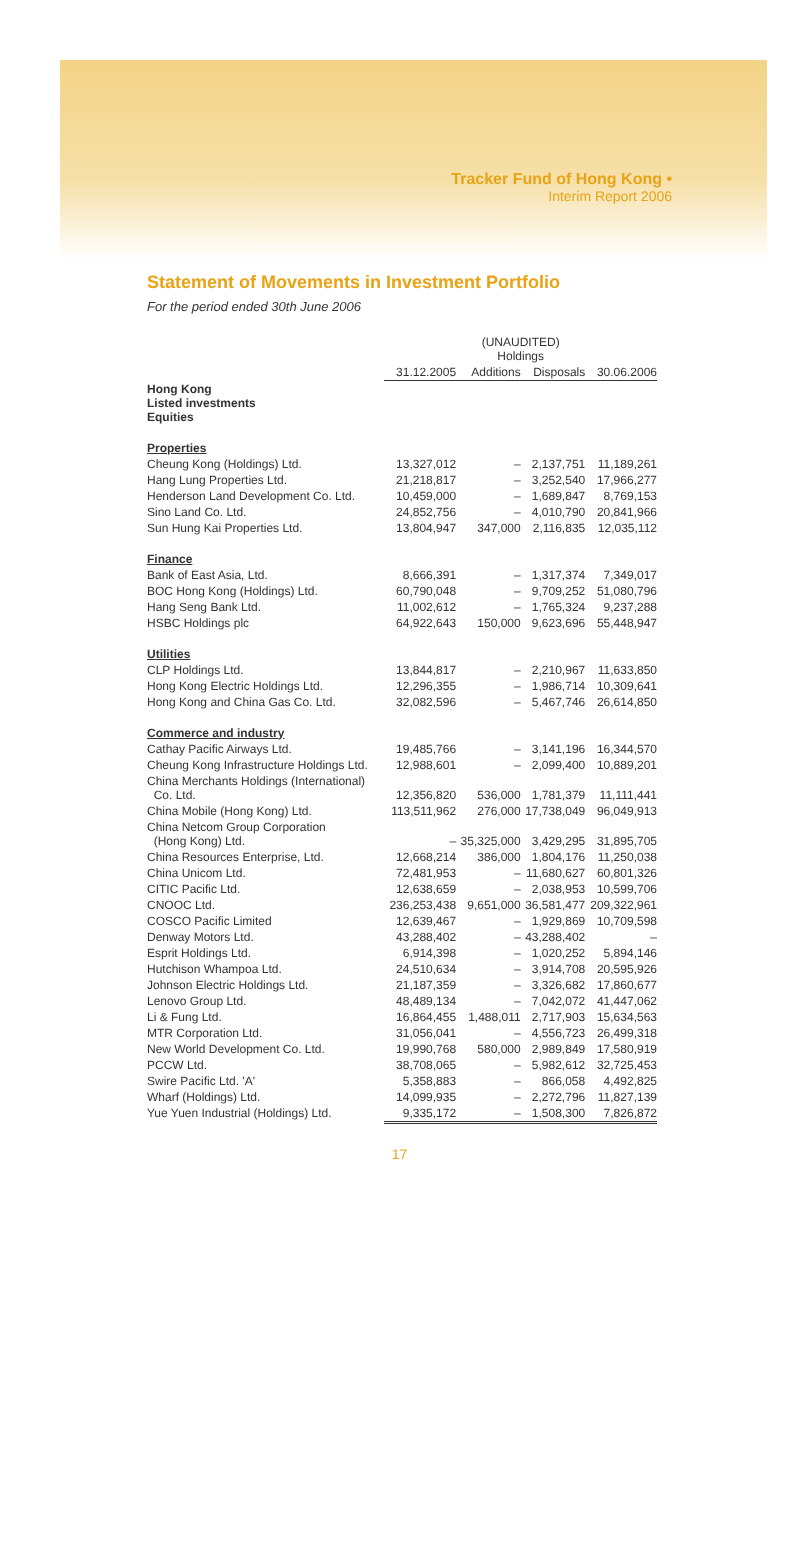Tracker Fund of Hong Kong •
Interim Report 2006
Statement of Movements in Investment Portfolio
For the period ended 30th June 2006
| | (UNAUDITED) Holdings | | | |
| --- | --- | --- | --- | --- |
| | 31.12.2005 | Additions | Disposals | 30.06.2006 |
| Hong Kong Listed investments Equities | | | | |
| Properties | | | | |
| Cheung Kong (Holdings) Ltd. | 13,327,012 | – | 2,137,751 | 11,189,261 |
| Hang Lung Properties Ltd. | 21,218,817 | – | 3,252,540 | 17,966,277 |
| Henderson Land Development Co. Ltd. | 10,459,000 | – | 1,689,847 | 8,769,153 |
| Sino Land Co. Ltd. | 24,852,756 | – | 4,010,790 | 20,841,966 |
| Sun Hung Kai Properties Ltd. | 13,804,947 | 347,000 | 2,116,835 | 12,035,112 |
| Finance | | | | |
| Bank of East Asia, Ltd. | 8,666,391 | – | 1,317,374 | 7,349,017 |
| BOC Hong Kong (Holdings) Ltd. | 60,790,048 | – | 9,709,252 | 51,080,796 |
| Hang Seng Bank Ltd. | 11,002,612 | – | 1,765,324 | 9,237,288 |
| HSBC Holdings plc | 64,922,643 | 150,000 | 9,623,696 | 55,448,947 |
| Utilities | | | | |
| CLP Holdings Ltd. | 13,844,817 | – | 2,210,967 | 11,633,850 |
| Hong Kong Electric Holdings Ltd. | 12,296,355 | – | 1,986,714 | 10,309,641 |
| Hong Kong and China Gas Co. Ltd. | 32,082,596 | – | 5,467,746 | 26,614,850 |
| Commerce and industry | | | | |
| Cathay Pacific Airways Ltd. | 19,485,766 | – | 3,141,196 | 16,344,570 |
| Cheung Kong Infrastructure Holdings Ltd. | 12,988,601 | – | 2,099,400 | 10,889,201 |
| China Merchants Holdings (International) Co. Ltd. | 12,356,820 | 536,000 | 1,781,379 | 11,111,441 |
| China Mobile (Hong Kong) Ltd. | 113,511,962 | 276,000 | 17,738,049 | 96,049,913 |
| China Netcom Group Corporation (Hong Kong) Ltd. | – | 35,325,000 | 3,429,295 | 31,895,705 |
| China Resources Enterprise, Ltd. | 12,668,214 | 386,000 | 1,804,176 | 11,250,038 |
| China Unicom Ltd. | 72,481,953 | – | 11,680,627 | 60,801,326 |
| CITIC Pacific Ltd. | 12,638,659 | – | 2,038,953 | 10,599,706 |
| CNOOC Ltd. | 236,253,438 | 9,651,000 | 36,581,477 | 209,322,961 |
| COSCO Pacific Limited | 12,639,467 | – | 1,929,869 | 10,709,598 |
| Denway Motors Ltd. | 43,288,402 | – | 43,288,402 | – |
| Esprit Holdings Ltd. | 6,914,398 | – | 1,020,252 | 5,894,146 |
| Hutchison Whampoa Ltd. | 24,510,634 | – | 3,914,708 | 20,595,926 |
| Johnson Electric Holdings Ltd. | 21,187,359 | – | 3,326,682 | 17,860,677 |
| Lenovo Group Ltd. | 48,489,134 | – | 7,042,072 | 41,447,062 |
| Li & Fung Ltd. | 16,864,455 | 1,488,011 | 2,717,903 | 15,634,563 |
| MTR Corporation Ltd. | 31,056,041 | – | 4,556,723 | 26,499,318 |
| New World Development Co. Ltd. | 19,990,768 | 580,000 | 2,989,849 | 17,580,919 |
| PCCW Ltd. | 38,708,065 | – | 5,982,612 | 32,725,453 |
| Swire Pacific Ltd. 'A' | 5,358,883 | – | 866,058 | 4,492,825 |
| Wharf (Holdings) Ltd. | 14,099,935 | – | 2,272,796 | 11,827,139 |
| Yue Yuen Industrial (Holdings) Ltd. | 9,335,172 | – | 1,508,300 | 7,826,872 |
17